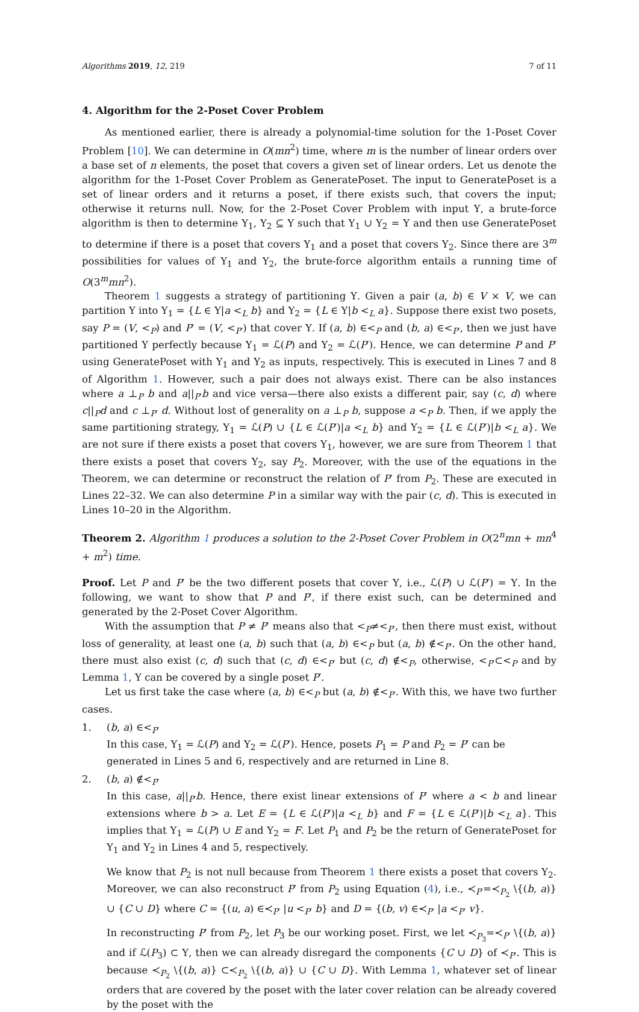Algorithms 2019, 12, 219 7 of 11
4. Algorithm for the 2-Poset Cover Problem
As mentioned earlier, there is already a polynomial-time solution for the 1-Poset Cover Problem [10]. We can determine in O(mn<sup>2</sup>) time, where m is the number of linear orders over a base set of n elements, the poset that covers a given set of linear orders. Let us denote the algorithm for the 1-Poset Cover Problem as GeneratePoset. The input to GeneratePoset is a set of linear orders and it returns a poset, if there exists such, that covers the input; otherwise it returns null. Now, for the 2-Poset Cover Problem with input Υ, a brute-force algorithm is then to determine Υ<sub>1</sub>, Υ<sub>2</sub> ⊆ Υ such that Υ<sub>1</sub> ∪ Υ<sub>2</sub> = Υ and then use GeneratePoset to determine if there is a poset that covers Υ<sub>1</sub> and a poset that covers Υ<sub>2</sub>. Since there are 3<sup>m</sup> possibilities for values of Υ<sub>1</sub> and Υ<sub>2</sub>, the brute-force algorithm entails a running time of O(3<sup>m</sup>mn<sup>2</sup>).
Theorem 1 suggests a strategy of partitioning Υ. Given a pair (a, b) ∈ V × V, we can partition Υ into Υ<sub>1</sub> = {L ∈ Υ|a <<sub>L</sub> b} and Υ<sub>2</sub> = {L ∈ Υ|b <<sub>L</sub> a}. Suppose there exist two posets, say P = (V, <<sub>P</sub>) and P′ = (V, <<sub>P′</sub>) that cover Υ. If (a, b) ∈<<sub>P</sub> and (b, a) ∈<<sub>P′</sub>, then we just have partitioned Υ perfectly because Υ<sub>1</sub> = ℒ(P) and Υ<sub>2</sub> = ℒ(P′). Hence, we can determine P and P′ using GeneratePoset with Υ<sub>1</sub> and Υ<sub>2</sub> as inputs, respectively. This is executed in Lines 7 and 8 of Algorithm 1. However, such a pair does not always exist. There can be also instances where a ⊥<sub>P</sub> b and a||<sub>P′</sub>b and vice versa—there also exists a different pair, say (c, d) where c||<sub>P</sub>d and c ⊥<sub>P′</sub> d. Without lost of generality on a ⊥<sub>P</sub> b, suppose a <<sub>P</sub> b. Then, if we apply the same partitioning strategy, Υ<sub>1</sub> = ℒ(P) ∪ {L ∈ ℒ(P′)|a <<sub>L</sub> b} and Υ<sub>2</sub> = {L ∈ ℒ(P′)|b <<sub>L</sub> a}. We are not sure if there exists a poset that covers Υ<sub>1</sub>, however, we are sure from Theorem 1 that there exists a poset that covers Υ<sub>2</sub>, say P<sub>2</sub>. Moreover, with the use of the equations in the Theorem, we can determine or reconstruct the relation of P′ from P<sub>2</sub>. These are executed in Lines 22–32. We can also determine P in a similar way with the pair (c, d). This is executed in Lines 10–20 in the Algorithm.
Theorem 2. Algorithm 1 produces a solution to the 2-Poset Cover Problem in O(2<sup>n</sup>mn + mn<sup>4</sup> + m<sup>2</sup>) time.
Proof. Let P and P′ be the two different posets that cover Υ, i.e., ℒ(P) ∪ ℒ(P′) = Υ. In the following, we want to show that P and P′, if there exist such, can be determined and generated by the 2-Poset Cover Algorithm.
With the assumption that P ≠ P′ means also that <<sub>P</sub>≠<<sub>P′</sub>, then there must exist, without loss of generality, at least one (a, b) such that (a, b) ∈<<sub>P</sub> but (a, b) ∉<<sub>P′</sub>. On the other hand, there must also exist (c, d) such that (c, d) ∈<<sub>P′</sub> but (c, d) ∉<<sub>P</sub>, otherwise, <<sub>P′</sub>⊂<<sub>P</sub> and by Lemma 1, Υ can be covered by a single poset P′.
Let us first take the case where (a, b) ∈<<sub>P</sub> but (a, b) ∉<<sub>P′</sub>. With this, we have two further cases.
1. (b, a) ∈<<sub>P′</sub>
In this case, Υ<sub>1</sub> = ℒ(P) and Υ<sub>2</sub> = ℒ(P′). Hence, posets P<sub>1</sub> = P and P<sub>2</sub> = P′ can be generated in Lines 5 and 6, respectively and are returned in Line 8.
2. (b, a) ∉<<sub>P′</sub>
In this case, a||<sub>P′</sub>b. Hence, there exist linear extensions of P′ where a < b and linear extensions where b > a. Let E = {L ∈ ℒ(P′)|a <<sub>L</sub> b} and F = {L ∈ ℒ(P′)|b <<sub>L</sub> a}. This implies that Υ<sub>1</sub> = ℒ(P) ∪ E and Υ<sub>2</sub> = F. Let P<sub>1</sub> and P<sub>2</sub> be the return of GeneratePoset for Υ<sub>1</sub> and Υ<sub>2</sub> in Lines 4 and 5, respectively.
We know that P<sub>2</sub> is not null because from Theorem 1 there exists a poset that covers Υ<sub>2</sub>. Moreover, we can also reconstruct P′ from P<sub>2</sub> using Equation (4), i.e., ≺<sub>P′</sub>=≺<sub>P<sub>2</sub></sub> \{(b, a)} ∪ {C ∪ D} where C = {(u, a) ∈≺<sub>P′</sub> |u <<sub>P′</sub> b} and D = {(b, v) ∈≺<sub>P′</sub> |a <<sub>P′</sub> v}.
In reconstructing P′ from P<sub>2</sub>, let P<sub>3</sub> be our working poset. First, we let ≺<sub>P<sub>3</sub></sub>=≺<sub>P′</sub> \{(b, a)} and if ℒ(P<sub>3</sub>) ⊂ Υ, then we can already disregard the components {C ∪ D} of ≺<sub>P′</sub>. This is because ≺<sub>P<sub>2</sub></sub> \{(b, a)} ⊂≺<sub>P<sub>2</sub></sub> \{(b, a)} ∪ {C ∪ D}. With Lemma 1, whatever set of linear orders that are covered by the poset with the later cover relation can be already covered by the poset with the